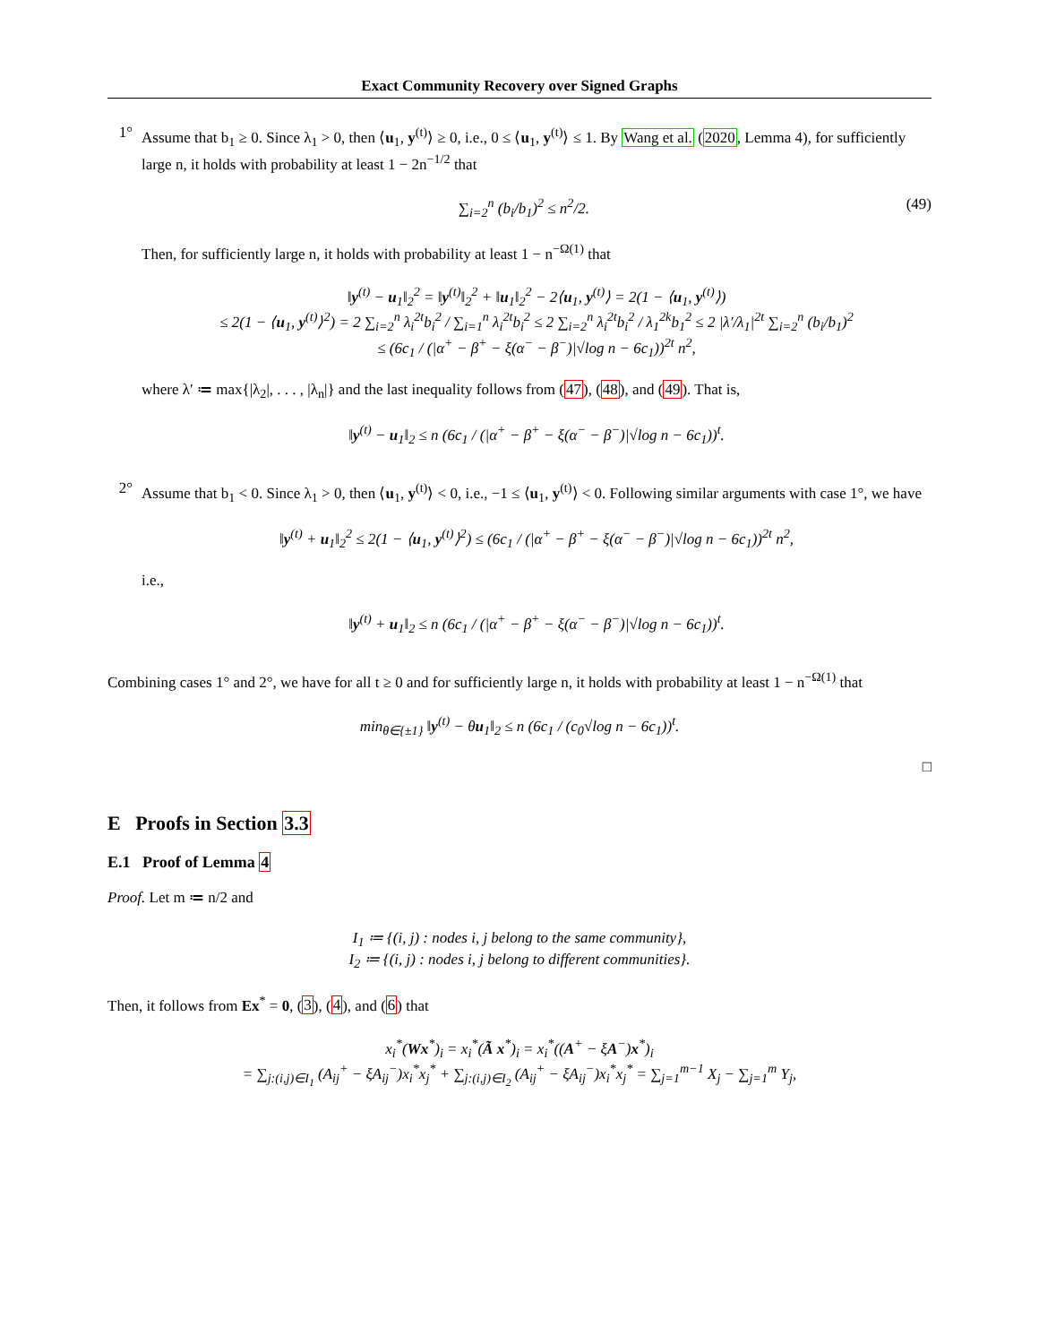Exact Community Recovery over Signed Graphs
1°
Assume that b<sub>1</sub> ≥ 0. Since λ<sub>1</sub> > 0, then ⟨u<sub>1</sub>, y<sup>(t)</sup>⟩ ≥ 0, i.e., 0 ≤ ⟨u<sub>1</sub>, y<sup>(t)</sup>⟩ ≤ 1. By Wang et al. (2020, Lemma 4), for sufficiently large n, it holds with probability at least 1 − 2n<sup>−1/2</sup> that
∑<sub>i=2</sub><sup>n</sup> (b<sub>i</sub>/b<sub>1</sub>)<sup>2</sup> ≤ n<sup>2</sup>/2. (49)
Then, for sufficiently large n, it holds with probability at least 1 − n<sup>−Ω(1)</sup> that
‖y<sup>(t)</sup> − u<sub>1</sub>‖<sub>2</sub><sup>2</sup> = ‖y<sup>(t)</sup>‖<sub>2</sub><sup>2</sup> + ‖u<sub>1</sub>‖<sub>2</sub><sup>2</sup> − 2⟨u<sub>1</sub>, y<sup>(t)</sup>⟩ = 2(1 − ⟨u<sub>1</sub>, y<sup>(t)</sup>⟩)
≤ 2(1 − ⟨u<sub>1</sub>, y<sup>(t)</sup>⟩<sup>2</sup>) = 2 ∑<sub>i=2</sub><sup>n</sup> λ<sub>i</sub><sup>2t</sup>b<sub>i</sub><sup>2</sup> / ∑<sub>i=1</sub><sup>n</sup> λ<sub>i</sub><sup>2t</sup>b<sub>i</sub><sup>2</sup> ≤ 2 ∑<sub>i=2</sub><sup>n</sup> λ<sub>i</sub><sup>2t</sup>b<sub>i</sub><sup>2</sup> / λ<sub>1</sub><sup>2k</sup>b<sub>1</sub><sup>2</sup> ≤ 2 |λ′/λ<sub>1</sub>|<sup>2t</sup> ∑<sub>i=2</sub><sup>n</sup> (b<sub>i</sub>/b<sub>1</sub>)<sup>2</sup>
≤ (6c<sub>1</sub> / (|α<sup>+</sup> − β<sup>+</sup> − ξ(α<sup>−</sup> − β<sup>−</sup>)|√log n − 6c<sub>1</sub>))<sup>2t</sup> n<sup>2</sup>,
where λ′ ≔ max{|λ<sub>2</sub>|, . . . , |λ<sub>n</sub>|} and the last inequality follows from (47), (48), and (49). That is,
‖y<sup>(t)</sup> − u<sub>1</sub>‖<sub>2</sub> ≤ n (6c<sub>1</sub> / (|α<sup>+</sup> − β<sup>+</sup> − ξ(α<sup>−</sup> − β<sup>−</sup>)|√log n − 6c<sub>1</sub>))<sup>t</sup>.
2°
Assume that b<sub>1</sub> < 0. Since λ<sub>1</sub> > 0, then ⟨u<sub>1</sub>, y<sup>(t)</sup>⟩ < 0, i.e., −1 ≤ ⟨u<sub>1</sub>, y<sup>(t)</sup>⟩ < 0. Following similar arguments with case 1°, we have
‖y<sup>(t)</sup> + u<sub>1</sub>‖<sub>2</sub><sup>2</sup> ≤ 2(1 − ⟨u<sub>1</sub>, y<sup>(t)</sup>⟩<sup>2</sup>) ≤ (6c<sub>1</sub> / (|α<sup>+</sup> − β<sup>+</sup> − ξ(α<sup>−</sup> − β<sup>−</sup>)|√log n − 6c<sub>1</sub>))<sup>2t</sup> n<sup>2</sup>,
i.e.,
‖y<sup>(t)</sup> + u<sub>1</sub>‖<sub>2</sub> ≤ n (6c<sub>1</sub> / (|α<sup>+</sup> − β<sup>+</sup> − ξ(α<sup>−</sup> − β<sup>−</sup>)|√log n − 6c<sub>1</sub>))<sup>t</sup>.
Combining cases 1° and 2°, we have for all t ≥ 0 and for sufficiently large n, it holds with probability at least 1 − n<sup>−Ω(1)</sup> that
min<sub>θ∈{±1}</sub> ‖y<sup>(t)</sup> − θu<sub>1</sub>‖<sub>2</sub> ≤ n (6c<sub>1</sub> / (c<sub>0</sub>√log n − 6c<sub>1</sub>))<sup>t</sup>.
□
E Proofs in Section 3.3
E.1 Proof of Lemma 4
Proof. Let m ≔ n/2 and
I<sub>1</sub> ≔ {(i, j) : nodes i, j belong to the same community},
I<sub>2</sub> ≔ {(i, j) : nodes i, j belong to different communities}.
Then, it follows from Ex<sup>*</sup> = 0, (3), (4), and (6) that
x<sub>i</sub><sup>*</sup>(Wx<sup>*</sup>)<sub>i</sub> = x<sub>i</sub><sup>*</sup>(Ã x<sup>*</sup>)<sub>i</sub> = x<sub>i</sub><sup>*</sup>((A<sup>+</sup> − ξA<sup>−</sup>)x<sup>*</sup>)<sub>i</sub>
= ∑<sub>j:(i,j)∈I<sub>1</sub></sub> (A<sub>ij</sub><sup>+</sup> − ξA<sub>ij</sub><sup>−</sup>)x<sub>i</sub><sup>*</sup>x<sub>j</sub><sup>*</sup> + ∑<sub>j:(i,j)∈I<sub>2</sub></sub> (A<sub>ij</sub><sup>+</sup> − ξA<sub>ij</sub><sup>−</sup>)x<sub>i</sub><sup>*</sup>x<sub>j</sub><sup>*</sup> = ∑<sub>j=1</sub><sup>m−1</sup> X<sub>j</sub> − ∑<sub>j=1</sub><sup>m</sup> Y<sub>j</sub>,